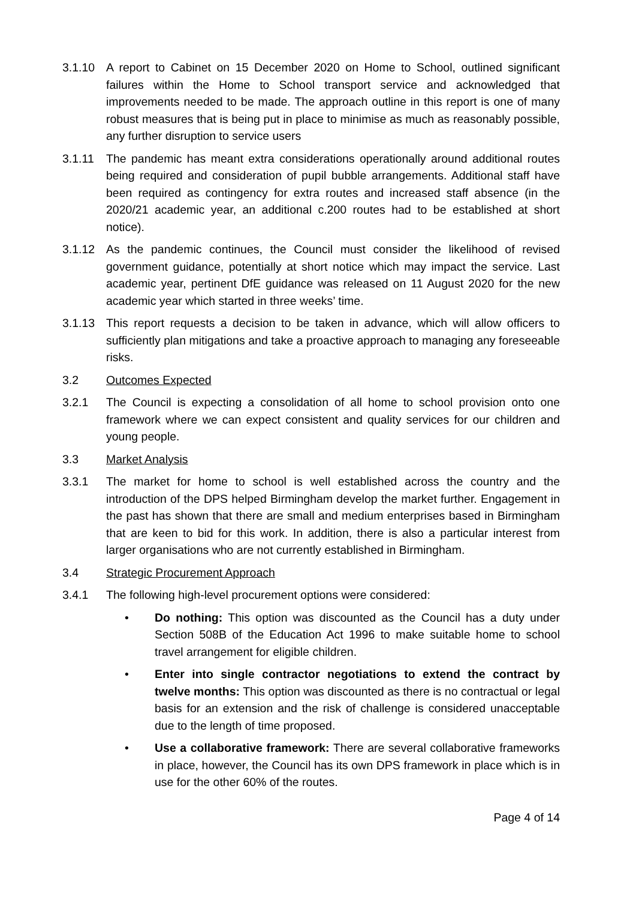3.1.10 A report to Cabinet on 15 December 2020 on Home to School, outlined significant failures within the Home to School transport service and acknowledged that improvements needed to be made. The approach outline in this report is one of many robust measures that is being put in place to minimise as much as reasonably possible, any further disruption to service users
3.1.11 The pandemic has meant extra considerations operationally around additional routes being required and consideration of pupil bubble arrangements. Additional staff have been required as contingency for extra routes and increased staff absence (in the 2020/21 academic year, an additional c.200 routes had to be established at short notice).
3.1.12 As the pandemic continues, the Council must consider the likelihood of revised government guidance, potentially at short notice which may impact the service. Last academic year, pertinent DfE guidance was released on 11 August 2020 for the new academic year which started in three weeks’ time.
3.1.13 This report requests a decision to be taken in advance, which will allow officers to sufficiently plan mitigations and take a proactive approach to managing any foreseeable risks.
3.2 Outcomes Expected
3.2.1 The Council is expecting a consolidation of all home to school provision onto one framework where we can expect consistent and quality services for our children and young people.
3.3 Market Analysis
3.3.1 The market for home to school is well established across the country and the introduction of the DPS helped Birmingham develop the market further. Engagement in the past has shown that there are small and medium enterprises based in Birmingham that are keen to bid for this work. In addition, there is also a particular interest from larger organisations who are not currently established in Birmingham.
3.4 Strategic Procurement Approach
3.4.1 The following high-level procurement options were considered:
• Do nothing: This option was discounted as the Council has a duty under Section 508B of the Education Act 1996 to make suitable home to school travel arrangement for eligible children.
• Enter into single contractor negotiations to extend the contract by twelve months: This option was discounted as there is no contractual or legal basis for an extension and the risk of challenge is considered unacceptable due to the length of time proposed.
• Use a collaborative framework: There are several collaborative frameworks in place, however, the Council has its own DPS framework in place which is in use for the other 60% of the routes.
Page 4 of 14